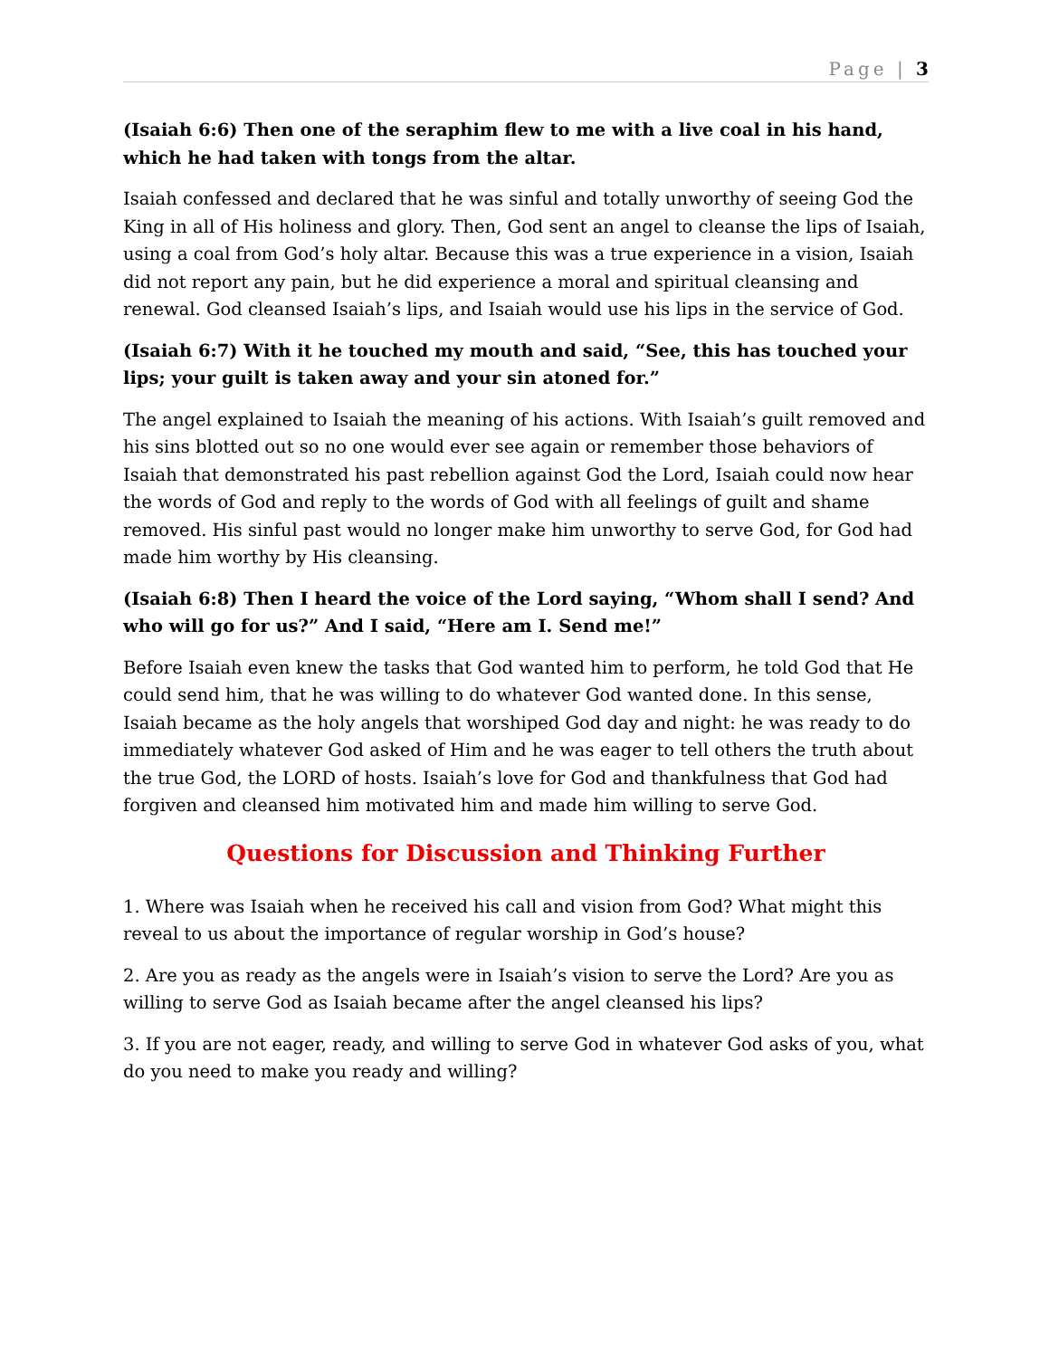Page | 3
(Isaiah 6:6) Then one of the seraphim flew to me with a live coal in his hand, which he had taken with tongs from the altar.
Isaiah confessed and declared that he was sinful and totally unworthy of seeing God the King in all of His holiness and glory. Then, God sent an angel to cleanse the lips of Isaiah, using a coal from God’s holy altar. Because this was a true experience in a vision, Isaiah did not report any pain, but he did experience a moral and spiritual cleansing and renewal. God cleansed Isaiah’s lips, and Isaiah would use his lips in the service of God.
(Isaiah 6:7) With it he touched my mouth and said, “See, this has touched your lips; your guilt is taken away and your sin atoned for.”
The angel explained to Isaiah the meaning of his actions. With Isaiah’s guilt removed and his sins blotted out so no one would ever see again or remember those behaviors of Isaiah that demonstrated his past rebellion against God the Lord, Isaiah could now hear the words of God and reply to the words of God with all feelings of guilt and shame removed. His sinful past would no longer make him unworthy to serve God, for God had made him worthy by His cleansing.
(Isaiah 6:8) Then I heard the voice of the Lord saying, “Whom shall I send? And who will go for us?” And I said, “Here am I. Send me!”
Before Isaiah even knew the tasks that God wanted him to perform, he told God that He could send him, that he was willing to do whatever God wanted done. In this sense, Isaiah became as the holy angels that worshiped God day and night: he was ready to do immediately whatever God asked of Him and he was eager to tell others the truth about the true God, the LORD of hosts. Isaiah’s love for God and thankfulness that God had forgiven and cleansed him motivated him and made him willing to serve God.
Questions for Discussion and Thinking Further
1. Where was Isaiah when he received his call and vision from God? What might this reveal to us about the importance of regular worship in God’s house?
2. Are you as ready as the angels were in Isaiah’s vision to serve the Lord? Are you as willing to serve God as Isaiah became after the angel cleansed his lips?
3. If you are not eager, ready, and willing to serve God in whatever God asks of you, what do you need to make you ready and willing?